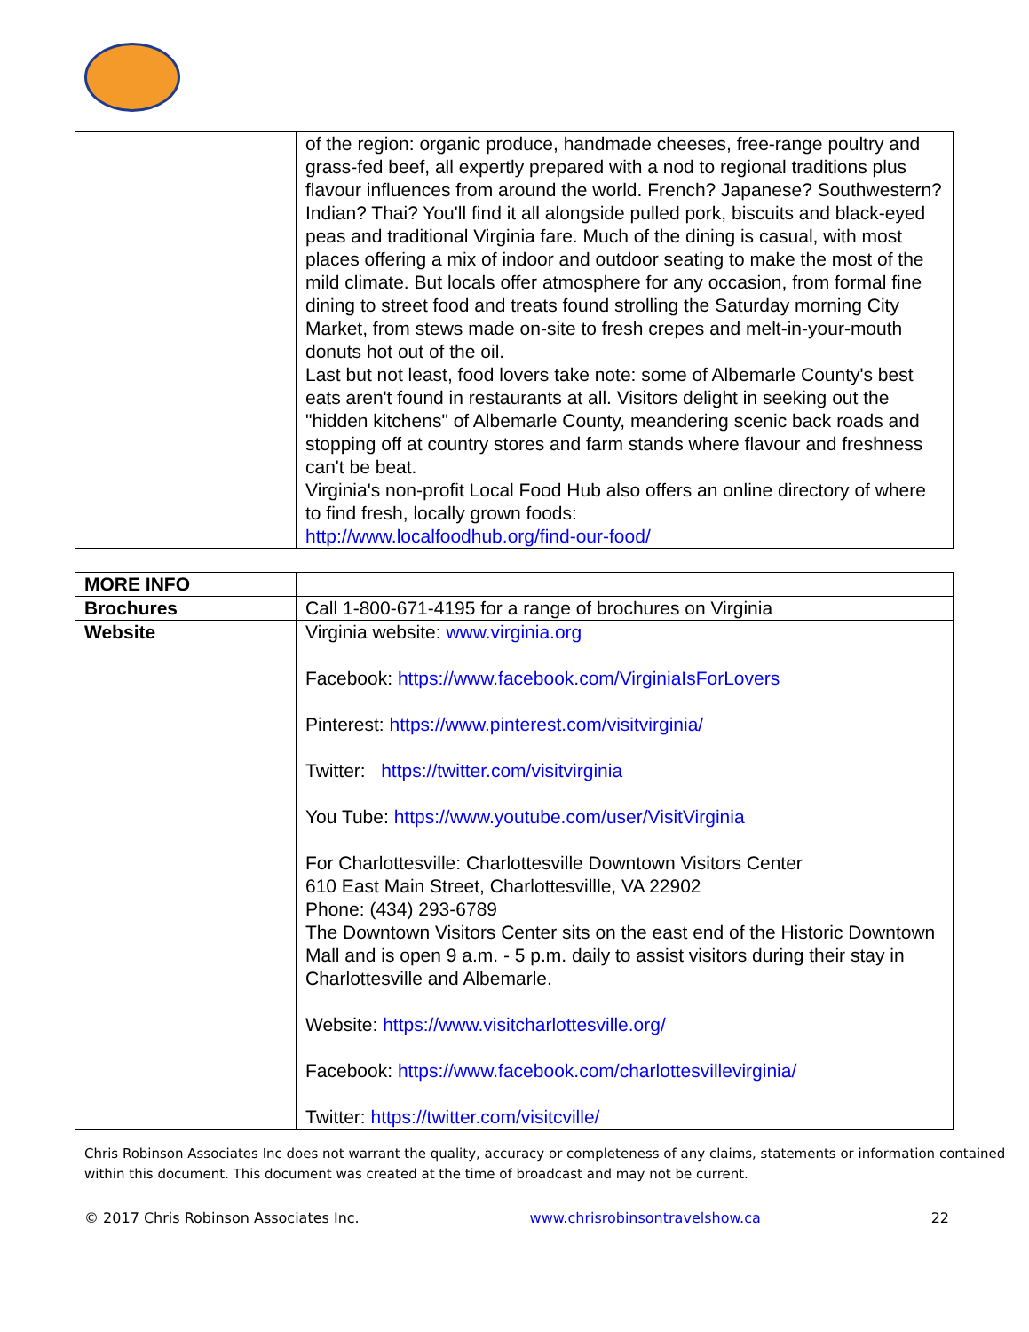| | of the region: organic produce, handmade cheeses, free-range poultry and grass-fed beef, all expertly prepared with a nod to regional traditions plus flavour influences from around the world. French? Japanese? Southwestern? Indian? Thai? You'll find it all alongside pulled pork, biscuits and black-eyed peas and traditional Virginia fare. Much of the dining is casual, with most places offering a mix of indoor and outdoor seating to make the most of the mild climate. But locals offer atmosphere for any occasion, from formal fine dining to street food and treats found strolling the Saturday morning City Market, from stews made on-site to fresh crepes and melt-in-your-mouth donuts hot out of the oil. Last but not least, food lovers take note: some of Albemarle County's best eats aren't found in restaurants at all. Visitors delight in seeking out the "hidden kitchens" of Albemarle County, meandering scenic back roads and stopping off at country stores and farm stands where flavour and freshness can't be beat. Virginia's non-profit Local Food Hub also offers an online directory of where to find fresh, locally grown foods: http://www.localfoodhub.org/find-our-food/ |
| MORE INFO | |
| Brochures | Call 1-800-671-4195 for a range of brochures on Virginia |
| Website | Virginia website: www.virginia.org Facebook: https://www.facebook.com/VirginiaIsForLovers Pinterest: https://www.pinterest.com/visitvirginia/ Twitter: https://twitter.com/visitvirginia You Tube: https://www.youtube.com/user/VisitVirginia For Charlottesville: Charlottesville Downtown Visitors Center 610 East Main Street, Charlottesvillle, VA 22902 Phone: (434) 293-6789 The Downtown Visitors Center sits on the east end of the Historic Downtown Mall and is open 9 a.m. - 5 p.m. daily to assist visitors during their stay in Charlottesville and Albemarle. Website: https://www.visitcharlottesville.org/ Facebook: https://www.facebook.com/charlottesvillevirginia/ Twitter: https://twitter.com/visitcville/ |
Chris Robinson Associates Inc does not warrant the quality, accuracy or completeness of any claims, statements or information contained within this document. This document was created at the time of broadcast and may not be current.
© 2017 Chris Robinson Associates Inc. www.chrisrobinsontravelshow.ca 22